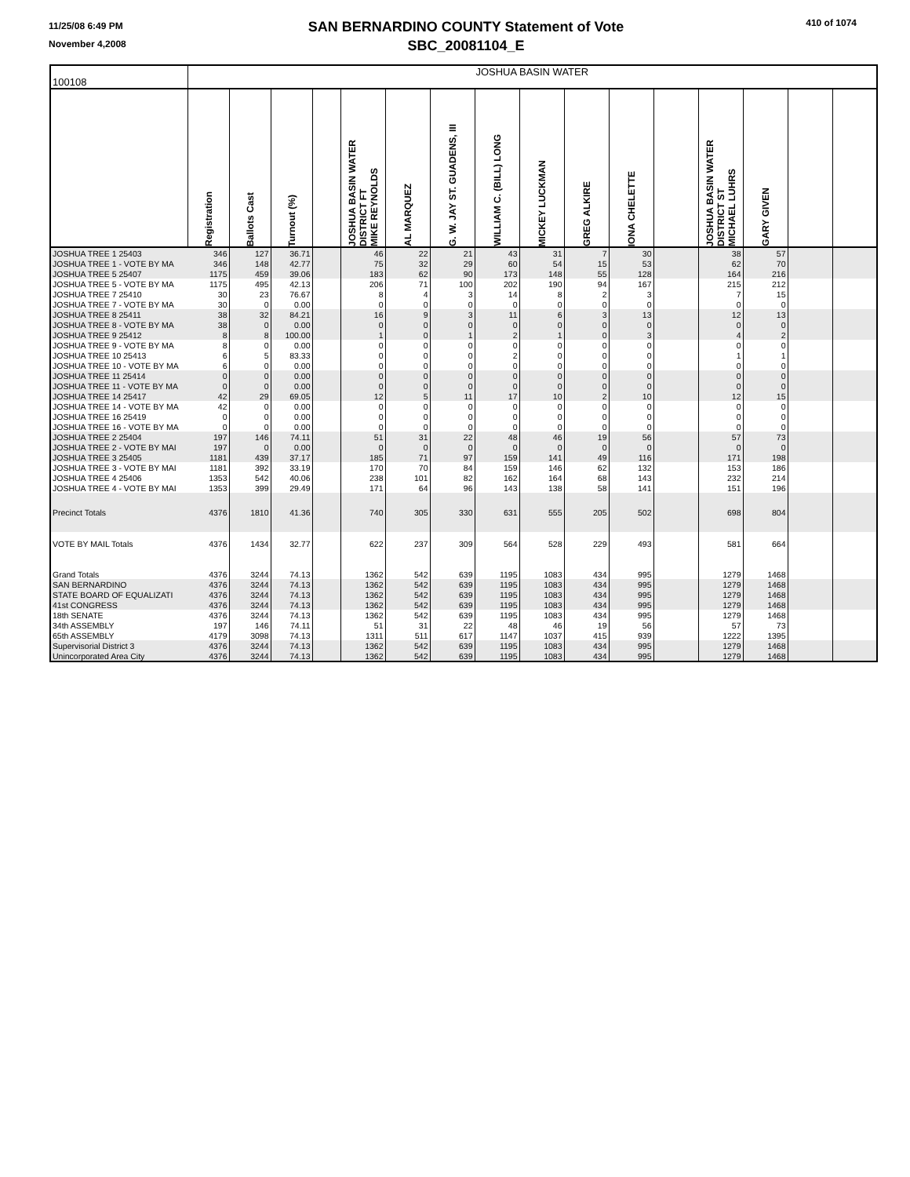11/25/08 6:49 PM
November 4,2008
SAN BERNARDINO COUNTY Statement of Vote
SBC_20081104_E
410 of 1074
| 100108 | JOSHUA BASIN WATER | | | | | | | | | | | | | | | |
| --- | --- | --- | --- | --- | --- | --- | --- | --- | --- | --- | --- | --- | --- | --- | --- | --- |
| | Registration | Ballots Cast | Turnout (%) | | JOSHUA BASIN WATER DISTRICT FT MIKE REYNOLDS | AL MARQUEZ | G. W. JAY ST. GUADENS, III | WILLIAM C. (BILL) LONG | MICKEY LUCKMAN | GREG ALKIRE | IONA CHELETTE | | JOSHUA BASIN WATER DISTRICT ST MICHAEL LUHRS | GARY GIVEN | | |
| JOSHUA TREE 1 25403 | 346 | 127 | 36.71 | | 46 | 22 | 21 | 43 | 31 | 7 | 30 | | 38 | 57 | | |
| JOSHUA TREE 1 - VOTE BY MA | 346 | 148 | 42.77 | | 75 | 32 | 29 | 60 | 54 | 15 | 53 | | 62 | 70 | | |
| JOSHUA TREE 5 25407 | 1175 | 459 | 39.06 | | 183 | 62 | 90 | 173 | 148 | 55 | 128 | | 164 | 216 | | |
| JOSHUA TREE 5 - VOTE BY MA | 1175 | 495 | 42.13 | | 206 | 71 | 100 | 202 | 190 | 94 | 167 | | 215 | 212 | | |
| JOSHUA TREE 7 25410 | 30 | 23 | 76.67 | | 8 | 4 | 3 | 14 | 8 | 2 | 3 | | 7 | 15 | | |
| JOSHUA TREE 7 - VOTE BY MA | 30 | 0 | 0.00 | | 0 | 0 | 0 | 0 | 0 | 0 | 0 | | 0 | 0 | | |
| JOSHUA TREE 8 25411 | 38 | 32 | 84.21 | | 16 | 9 | 3 | 11 | 6 | 3 | 13 | | 12 | 13 | | |
| JOSHUA TREE 8 - VOTE BY MA | 38 | 0 | 0.00 | | 0 | 0 | 0 | 0 | 0 | 0 | 0 | | 0 | 0 | | |
| JOSHUA TREE 9 25412 | 8 | 8 | 100.00 | | 1 | 0 | 1 | 2 | 1 | 0 | 3 | | 4 | 2 | | |
| JOSHUA TREE 9 - VOTE BY MA | 8 | 0 | 0.00 | | 0 | 0 | 0 | 0 | 0 | 0 | 0 | | 0 | 0 | | |
| JOSHUA TREE 10 25413 | 6 | 5 | 83.33 | | 0 | 0 | 0 | 2 | 0 | 0 | 0 | | 1 | 1 | | |
| JOSHUA TREE 10 - VOTE BY MA | 6 | 0 | 0.00 | | 0 | 0 | 0 | 0 | 0 | 0 | 0 | | 0 | 0 | | |
| JOSHUA TREE 11 25414 | 0 | 0 | 0.00 | | 0 | 0 | 0 | 0 | 0 | 0 | 0 | | 0 | 0 | | |
| JOSHUA TREE 11 - VOTE BY MA | 0 | 0 | 0.00 | | 0 | 0 | 0 | 0 | 0 | 0 | 0 | | 0 | 0 | | |
| JOSHUA TREE 14 25417 | 42 | 29 | 69.05 | | 12 | 5 | 11 | 17 | 10 | 2 | 10 | | 12 | 15 | | |
| JOSHUA TREE 14 - VOTE BY MA | 42 | 0 | 0.00 | | 0 | 0 | 0 | 0 | 0 | 0 | 0 | | 0 | 0 | | |
| JOSHUA TREE 16 25419 | 0 | 0 | 0.00 | | 0 | 0 | 0 | 0 | 0 | 0 | 0 | | 0 | 0 | | |
| JOSHUA TREE 16 - VOTE BY MA | 0 | 0 | 0.00 | | 0 | 0 | 0 | 0 | 0 | 0 | 0 | | 0 | 0 | | |
| JOSHUA TREE 2 25404 | 197 | 146 | 74.11 | | 51 | 31 | 22 | 48 | 46 | 19 | 56 | | 57 | 73 | | |
| JOSHUA TREE 2 - VOTE BY MAI | 197 | 0 | 0.00 | | 0 | 0 | 0 | 0 | 0 | 0 | 0 | | 0 | 0 | | |
| JOSHUA TREE 3 25405 | 1181 | 439 | 37.17 | | 185 | 71 | 97 | 159 | 141 | 49 | 116 | | 171 | 198 | | |
| JOSHUA TREE 3 - VOTE BY MAI | 1181 | 392 | 33.19 | | 170 | 70 | 84 | 159 | 146 | 62 | 132 | | 153 | 186 | | |
| JOSHUA TREE 4 25406 | 1353 | 542 | 40.06 | | 238 | 101 | 82 | 162 | 164 | 68 | 143 | | 232 | 214 | | |
| JOSHUA TREE 4 - VOTE BY MAI | 1353 | 399 | 29.49 | | 171 | 64 | 96 | 143 | 138 | 58 | 141 | | 151 | 196 | | |
| Precinct Totals | 4376 | 1810 | 41.36 | | 740 | 305 | 330 | 631 | 555 | 205 | 502 | | 698 | 804 | | |
| VOTE BY MAIL Totals | 4376 | 1434 | 32.77 | | 622 | 237 | 309 | 564 | 528 | 229 | 493 | | 581 | 664 | | |
| Grand Totals | 4376 | 3244 | 74.13 | | 1362 | 542 | 639 | 1195 | 1083 | 434 | 995 | | 1279 | 1468 | | |
| SAN BERNARDINO | 4376 | 3244 | 74.13 | | 1362 | 542 | 639 | 1195 | 1083 | 434 | 995 | | 1279 | 1468 | | |
| STATE BOARD OF EQUALIZATI | 4376 | 3244 | 74.13 | | 1362 | 542 | 639 | 1195 | 1083 | 434 | 995 | | 1279 | 1468 | | |
| 41st CONGRESS | 4376 | 3244 | 74.13 | | 1362 | 542 | 639 | 1195 | 1083 | 434 | 995 | | 1279 | 1468 | | |
| 18th SENATE | 4376 | 3244 | 74.13 | | 1362 | 542 | 639 | 1195 | 1083 | 434 | 995 | | 1279 | 1468 | | |
| 34th ASSEMBLY | 197 | 146 | 74.11 | | 51 | 31 | 22 | 48 | 46 | 19 | 56 | | 57 | 73 | | |
| 65th ASSEMBLY | 4179 | 3098 | 74.13 | | 1311 | 511 | 617 | 1147 | 1037 | 415 | 939 | | 1222 | 1395 | | |
| Supervisorial District 3 | 4376 | 3244 | 74.13 | | 1362 | 542 | 639 | 1195 | 1083 | 434 | 995 | | 1279 | 1468 | | |
| Unincorporated Area City | 4376 | 3244 | 74.13 | | 1362 | 542 | 639 | 1195 | 1083 | 434 | 995 | | 1279 | 1468 | | |